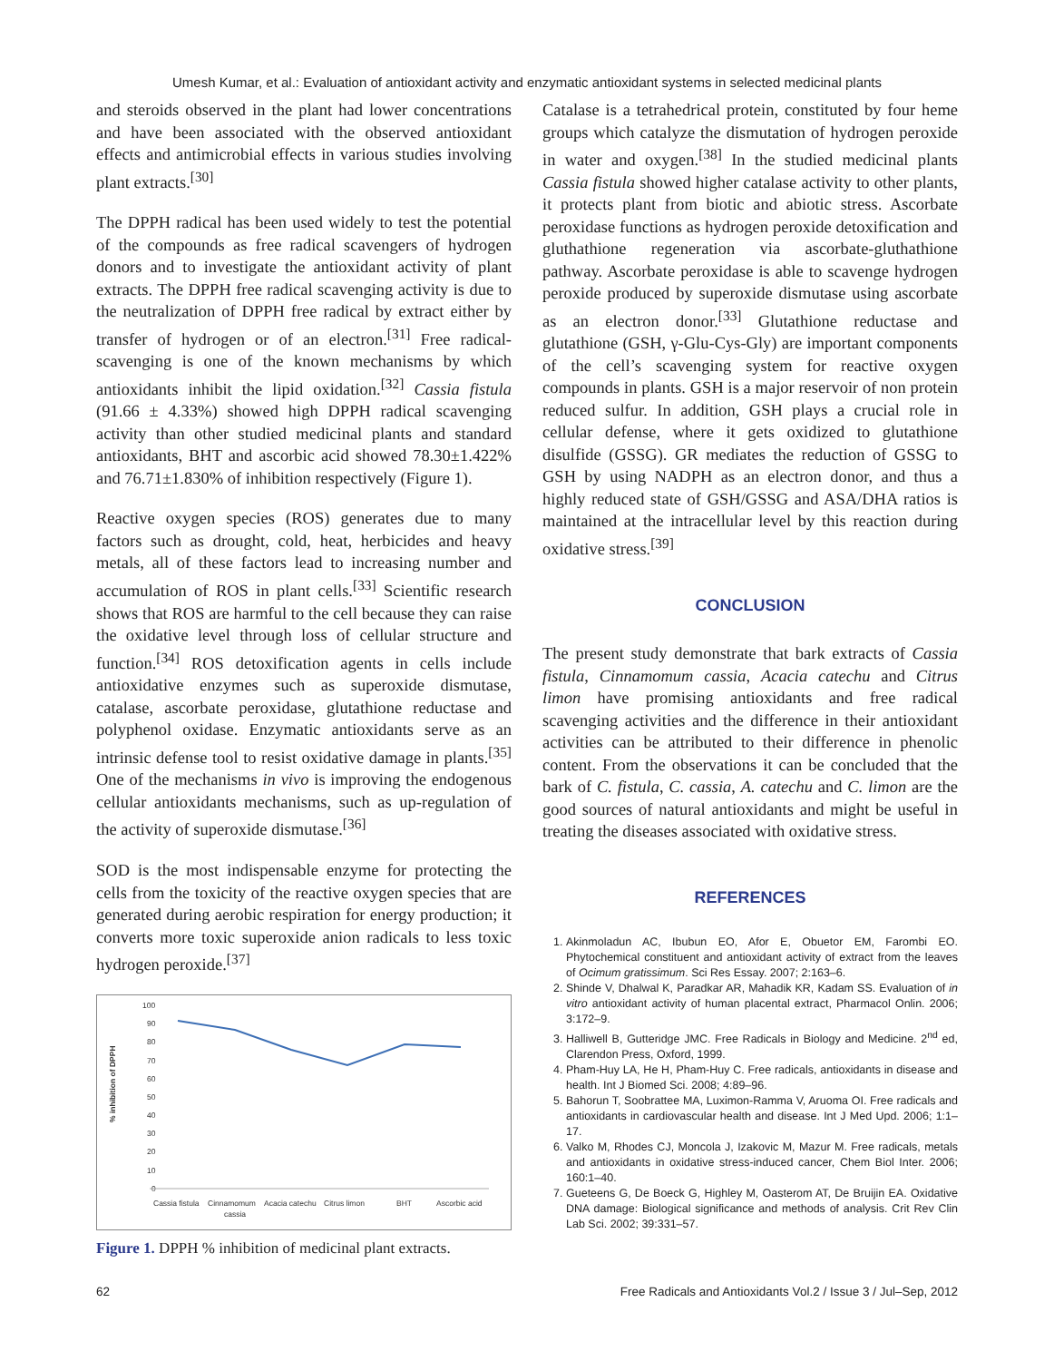Umesh Kumar, et al.: Evaluation of antioxidant activity and enzymatic antioxidant systems in selected medicinal plants
and steroids observed in the plant had lower concentrations and have been associated with the observed antioxidant effects and antimicrobial effects in various studies involving plant extracts.<sup>[30]</sup>
The DPPH radical has been used widely to test the potential of the compounds as free radical scavengers of hydrogen donors and to investigate the antioxidant activity of plant extracts. The DPPH free radical scavenging activity is due to the neutralization of DPPH free radical by extract either by transfer of hydrogen or of an electron.<sup>[31]</sup> Free radical-scavenging is one of the known mechanisms by which antioxidants inhibit the lipid oxidation.<sup>[32]</sup> Cassia fistula (91.66 ± 4.33%) showed high DPPH radical scavenging activity than other studied medicinal plants and standard antioxidants, BHT and ascorbic acid showed 78.30±1.422% and 76.71±1.830% of inhibition respectively (Figure 1).
Reactive oxygen species (ROS) generates due to many factors such as drought, cold, heat, herbicides and heavy metals, all of these factors lead to increasing number and accumulation of ROS in plant cells.<sup>[33]</sup> Scientific research shows that ROS are harmful to the cell because they can raise the oxidative level through loss of cellular structure and function.<sup>[34]</sup> ROS detoxification agents in cells include antioxidative enzymes such as superoxide dismutase, catalase, ascorbate peroxidase, glutathione reductase and polyphenol oxidase. Enzymatic antioxidants serve as an intrinsic defense tool to resist oxidative damage in plants.<sup>[35]</sup> One of the mechanisms in vivo is improving the endogenous cellular antioxidants mechanisms, such as up-regulation of the activity of superoxide dismutase.<sup>[36]</sup>
SOD is the most indispensable enzyme for protecting the cells from the toxicity of the reactive oxygen species that are generated during aerobic respiration for energy production; it converts more toxic superoxide anion radicals to less toxic hydrogen peroxide.<sup>[37]</sup>
% inhibition of DPPH
100
90
80
70
60
50
40
30
20
10
0
Cassia fistula
Cinnamomum
cassia
Acacia catechu
Citrus limon
BHT
Ascorbic acid
Figure 1. DPPH % inhibition of medicinal plant extracts.
Catalase is a tetrahedrical protein, constituted by four heme groups which catalyze the dismutation of hydrogen peroxide in water and oxygen.<sup>[38]</sup> In the studied medicinal plants Cassia fistula showed higher catalase activity to other plants, it protects plant from biotic and abiotic stress. Ascorbate peroxidase functions as hydrogen peroxide detoxification and gluthathione regeneration via ascorbate-gluthathione pathway. Ascorbate peroxidase is able to scavenge hydrogen peroxide produced by superoxide dismutase using ascorbate as an electron donor.<sup>[33]</sup> Glutathione reductase and glutathione (GSH, γ-Glu-Cys-Gly) are important components of the cell’s scavenging system for reactive oxygen compounds in plants. GSH is a major reservoir of non protein reduced sulfur. In addition, GSH plays a crucial role in cellular defense, where it gets oxidized to glutathione disulfide (GSSG). GR mediates the reduction of GSSG to GSH by using NADPH as an electron donor, and thus a highly reduced state of GSH/GSSG and ASA/DHA ratios is maintained at the intracellular level by this reaction during oxidative stress.<sup>[39]</sup>
CONCLUSION
The present study demonstrate that bark extracts of Cassia fistula, Cinnamomum cassia, Acacia catechu and Citrus limon have promising antioxidants and free radical scavenging activities and the difference in their antioxidant activities can be attributed to their difference in phenolic content. From the observations it can be concluded that the bark of C. fistula, C. cassia, A. catechu and C. limon are the good sources of natural antioxidants and might be useful in treating the diseases associated with oxidative stress.
REFERENCES
1. Akinmoladun AC, Ibubun EO, Afor E, Obuetor EM, Farombi EO. Phytochemical constituent and antioxidant activity of extract from the leaves of Ocimum gratissimum. Sci Res Essay. 2007; 2:163–6.
2. Shinde V, Dhalwal K, Paradkar AR, Mahadik KR, Kadam SS. Evaluation of in vitro antioxidant activity of human placental extract, Pharmacol Onlin. 2006; 3:172–9.
3. Halliwell B, Gutteridge JMC. Free Radicals in Biology and Medicine. 2<sup>nd</sup> ed, Clarendon Press, Oxford, 1999.
4. Pham-Huy LA, He H, Pham-Huy C. Free radicals, antioxidants in disease and health. Int J Biomed Sci. 2008; 4:89–96.
5. Bahorun T, Soobrattee MA, Luximon-Ramma V, Aruoma OI. Free radicals and antioxidants in cardiovascular health and disease. Int J Med Upd. 2006; 1:1–17.
6. Valko M, Rhodes CJ, Moncola J, Izakovic M, Mazur M. Free radicals, metals and antioxidants in oxidative stress-induced cancer, Chem Biol Inter. 2006; 160:1–40.
7. Gueteens G, De Boeck G, Highley M, Oasterom AT, De Bruijin EA. Oxidative DNA damage: Biological significance and methods of analysis. Crit Rev Clin Lab Sci. 2002; 39:331–57.
62 Free Radicals and Antioxidants Vol.2 / Issue 3 / Jul–Sep, 2012